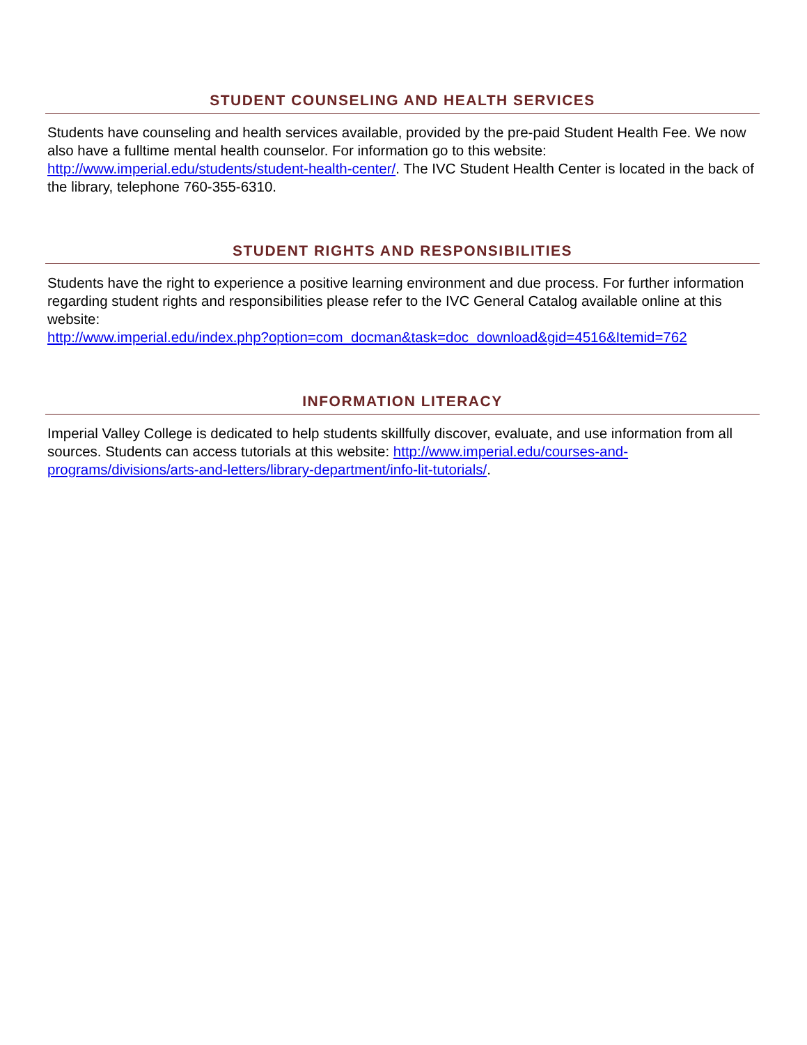STUDENT COUNSELING AND HEALTH SERVICES
Students have counseling and health services available, provided by the pre-paid Student Health Fee. We now also have a fulltime mental health counselor. For information go to this website: http://www.imperial.edu/students/student-health-center/. The IVC Student Health Center is located in the back of the library, telephone 760-355-6310.
STUDENT RIGHTS AND RESPONSIBILITIES
Students have the right to experience a positive learning environment and due process. For further information regarding student rights and responsibilities please refer to the IVC General Catalog available online at this website:
http://www.imperial.edu/index.php?option=com_docman&task=doc_download&gid=4516&Itemid=762
INFORMATION LITERACY
Imperial Valley College is dedicated to help students skillfully discover, evaluate, and use information from all sources. Students can access tutorials at this website: http://www.imperial.edu/courses-and-programs/divisions/arts-and-letters/library-department/info-lit-tutorials/.